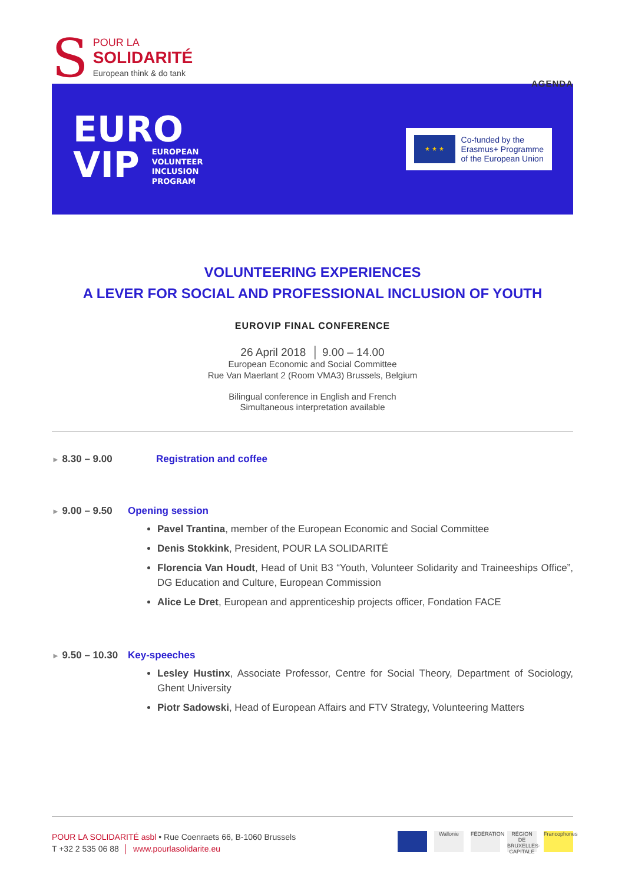S
POUR LA
SOLIDARITÉ
European think & do tank
AGENDA
EURO
VIP EUROPEAN
VOLUNTEER
INCLUSION
PROGRAM
★ ★ ★
Co-funded by the
Erasmus+ Programme
of the European Union
VOLUNTEERING EXPERIENCES
A LEVER FOR SOCIAL AND PROFESSIONAL INCLUSION OF YOUTH
EUROVIP FINAL CONFERENCE
26 April 2018 │ 9.00 – 14.00
European Economic and Social Committee
Rue Van Maerlant 2 (Room VMA3) Brussels, Belgium
Bilingual conference in English and French
Simultaneous interpretation available
► 8.30 – 9.00 Registration and coffee
► 9.00 – 9.50 Opening session
Pavel Trantina, member of the European Economic and Social Committee
Denis Stokkink, President, POUR LA SOLIDARITÉ
Florencia Van Houdt, Head of Unit B3 “Youth, Volunteer Solidarity and Traineeships Office”, DG Education and Culture, European Commission
Alice Le Dret, European and apprenticeship projects officer, Fondation FACE
► 9.50 – 10.30 Key-speeches
Lesley Hustinx, Associate Professor, Centre for Social Theory, Department of Sociology, Ghent University
Piotr Sadowski, Head of European Affairs and FTV Strategy, Volunteering Matters
POUR LA SOLIDARITÉ asbl • Rue Coenraets 66, B-1060 Brussels
T +32 2 535 06 88 │ www.pourlasolidarite.eu
Wallonie FÉDÉRATION
RÉGION DE BRUXELLES-CAPITALE
Francophones